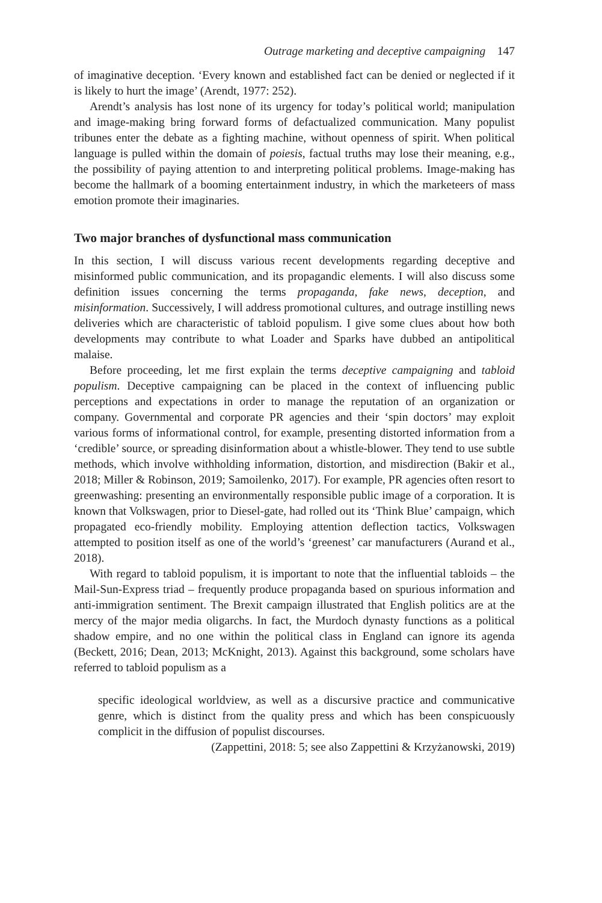Outrage marketing and deceptive campaigning 147
of imaginative deception. ‘Every known and established fact can be denied or neglected if it is likely to hurt the image’ (Arendt, 1977: 252).
Arendt’s analysis has lost none of its urgency for today’s political world; manipulation and image-making bring forward forms of defactualized communication. Many populist tribunes enter the debate as a fighting machine, without openness of spirit. When political language is pulled within the domain of poiesis, factual truths may lose their meaning, e.g., the possibility of paying attention to and interpreting political problems. Image-making has become the hallmark of a booming entertainment industry, in which the marketeers of mass emotion promote their imaginaries.
Two major branches of dysfunctional mass communication
In this section, I will discuss various recent developments regarding deceptive and misinformed public communication, and its propagandic elements. I will also discuss some definition issues concerning the terms propaganda, fake news, deception, and misinformation. Successively, I will address promotional cultures, and outrage instilling news deliveries which are characteristic of tabloid populism. I give some clues about how both developments may contribute to what Loader and Sparks have dubbed an antipolitical malaise.
Before proceeding, let me first explain the terms deceptive campaigning and tabloid populism. Deceptive campaigning can be placed in the context of influencing public perceptions and expectations in order to manage the reputation of an organization or company. Governmental and corporate PR agencies and their ‘spin doctors’ may exploit various forms of informational control, for example, presenting distorted information from a ‘credible’ source, or spreading disinformation about a whistle-blower. They tend to use subtle methods, which involve withholding information, distortion, and misdirection (Bakir et al., 2018; Miller & Robinson, 2019; Samoilenko, 2017). For example, PR agencies often resort to greenwashing: presenting an environmentally responsible public image of a corporation. It is known that Volkswagen, prior to Diesel-gate, had rolled out its ‘Think Blue’ campaign, which propagated eco-friendly mobility. Employing attention deflection tactics, Volkswagen attempted to position itself as one of the world’s ‘greenest’ car manufacturers (Aurand et al., 2018).
With regard to tabloid populism, it is important to note that the influential tabloids – the Mail-Sun-Express triad – frequently produce propaganda based on spurious information and anti-immigration sentiment. The Brexit campaign illustrated that English politics are at the mercy of the major media oligarchs. In fact, the Murdoch dynasty functions as a political shadow empire, and no one within the political class in England can ignore its agenda (Beckett, 2016; Dean, 2013; McKnight, 2013). Against this background, some scholars have referred to tabloid populism as a
specific ideological worldview, as well as a discursive practice and communicative genre, which is distinct from the quality press and which has been conspicuously complicit in the diffusion of populist discourses.
(Zappettini, 2018: 5; see also Zappettini & Krzyżanowski, 2019)